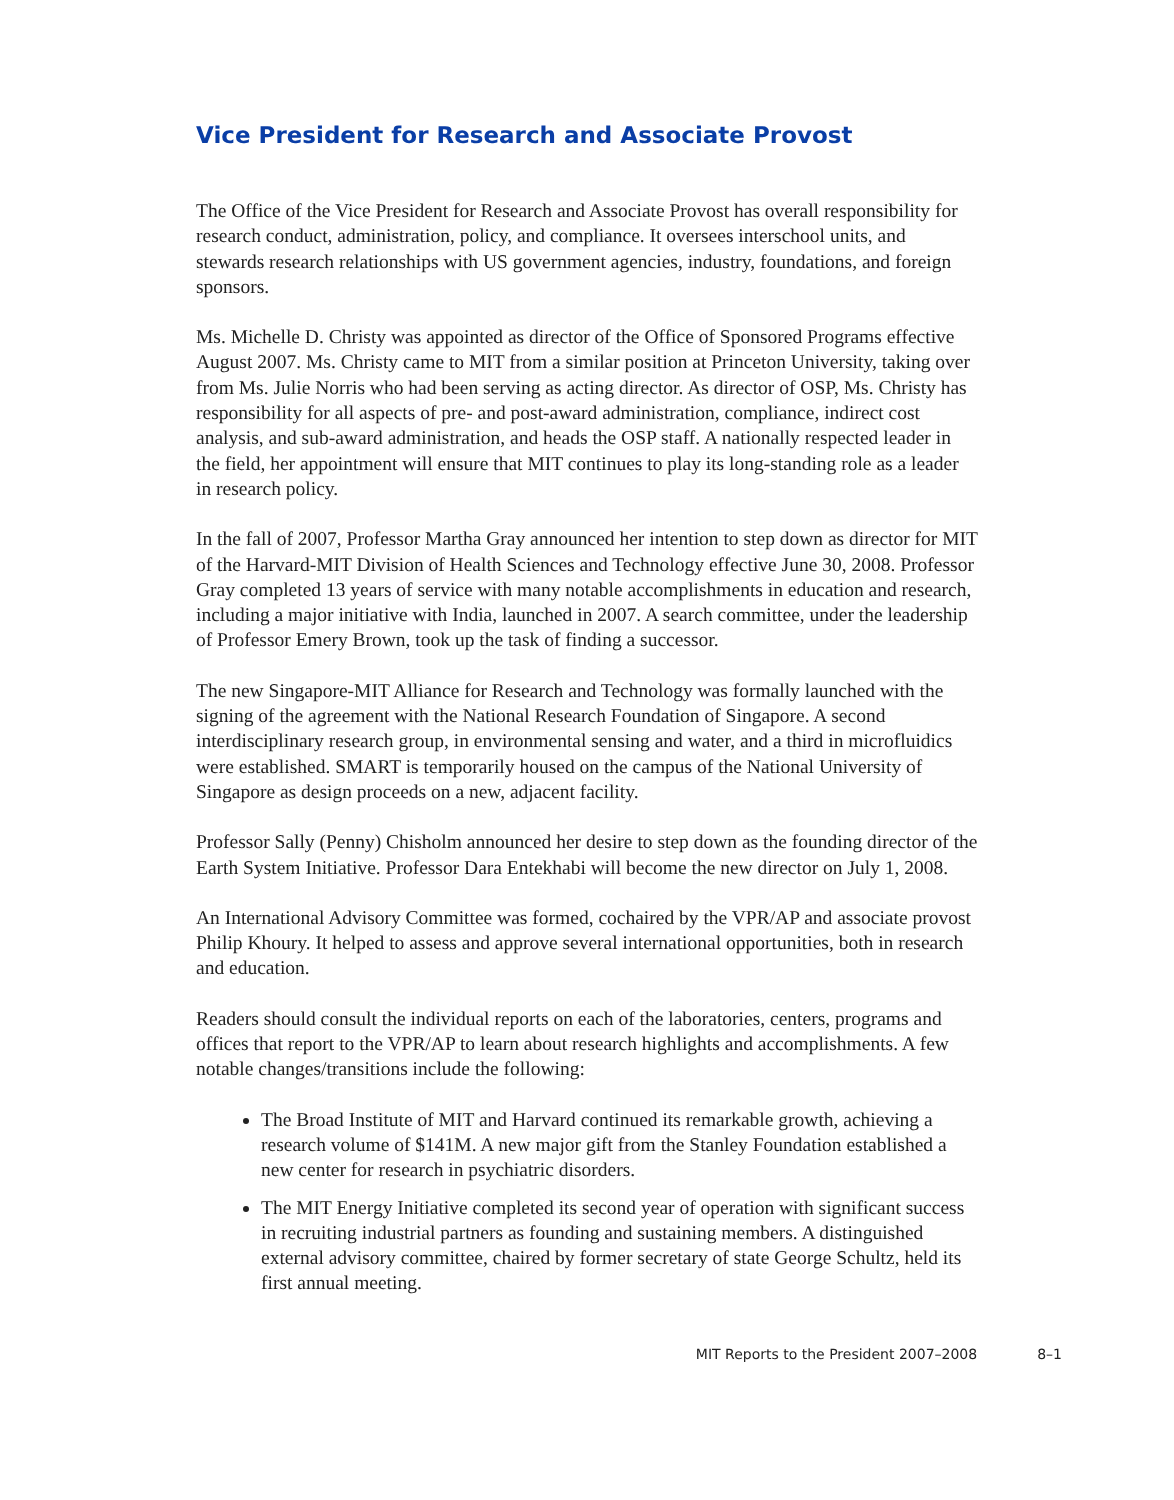Vice President for Research and Associate Provost
The Office of the Vice President for Research and Associate Provost has overall responsibility for research conduct, administration, policy, and compliance. It oversees interschool units, and stewards research relationships with US government agencies, industry, foundations, and foreign sponsors.
Ms. Michelle D. Christy was appointed as director of the Office of Sponsored Programs effective August 2007. Ms. Christy came to MIT from a similar position at Princeton University, taking over from Ms. Julie Norris who had been serving as acting director. As director of OSP, Ms. Christy has responsibility for all aspects of pre- and post-award administration, compliance, indirect cost analysis, and sub-award administration, and heads the OSP staff. A nationally respected leader in the field, her appointment will ensure that MIT continues to play its long-standing role as a leader in research policy.
In the fall of 2007, Professor Martha Gray announced her intention to step down as director for MIT of the Harvard-MIT Division of Health Sciences and Technology effective June 30, 2008. Professor Gray completed 13 years of service with many notable accomplishments in education and research, including a major initiative with India, launched in 2007. A search committee, under the leadership of Professor Emery Brown, took up the task of finding a successor.
The new Singapore-MIT Alliance for Research and Technology was formally launched with the signing of the agreement with the National Research Foundation of Singapore. A second interdisciplinary research group, in environmental sensing and water, and a third in microfluidics were established. SMART is temporarily housed on the campus of the National University of Singapore as design proceeds on a new, adjacent facility.
Professor Sally (Penny) Chisholm announced her desire to step down as the founding director of the Earth System Initiative. Professor Dara Entekhabi will become the new director on July 1, 2008.
An International Advisory Committee was formed, cochaired by the VPR/AP and associate provost Philip Khoury. It helped to assess and approve several international opportunities, both in research and education.
Readers should consult the individual reports on each of the laboratories, centers, programs and offices that report to the VPR/AP to learn about research highlights and accomplishments. A few notable changes/transitions include the following:
The Broad Institute of MIT and Harvard continued its remarkable growth, achieving a research volume of $141M. A new major gift from the Stanley Foundation established a new center for research in psychiatric disorders.
The MIT Energy Initiative completed its second year of operation with significant success in recruiting industrial partners as founding and sustaining members. A distinguished external advisory committee, chaired by former secretary of state George Schultz, held its first annual meeting.
MIT Reports to the President 2007–2008 8–1